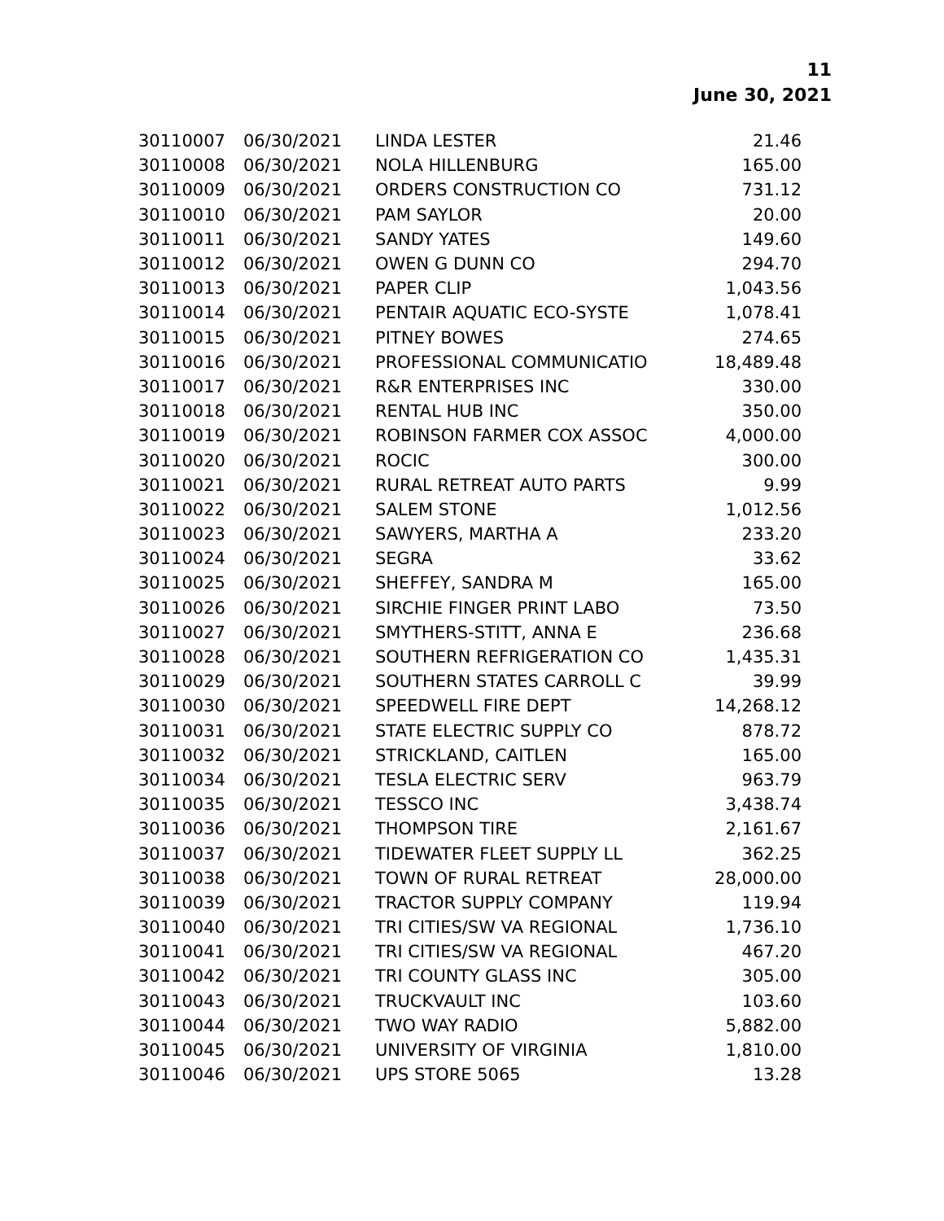11
June 30, 2021
| 30110007 | 06/30/2021 | LINDA LESTER | 21.46 |
| 30110008 | 06/30/2021 | NOLA HILLENBURG | 165.00 |
| 30110009 | 06/30/2021 | ORDERS CONSTRUCTION CO | 731.12 |
| 30110010 | 06/30/2021 | PAM SAYLOR | 20.00 |
| 30110011 | 06/30/2021 | SANDY YATES | 149.60 |
| 30110012 | 06/30/2021 | OWEN G DUNN CO | 294.70 |
| 30110013 | 06/30/2021 | PAPER CLIP | 1,043.56 |
| 30110014 | 06/30/2021 | PENTAIR AQUATIC ECO-SYSTE | 1,078.41 |
| 30110015 | 06/30/2021 | PITNEY BOWES | 274.65 |
| 30110016 | 06/30/2021 | PROFESSIONAL COMMUNICATIO | 18,489.48 |
| 30110017 | 06/30/2021 | R&R ENTERPRISES INC | 330.00 |
| 30110018 | 06/30/2021 | RENTAL HUB INC | 350.00 |
| 30110019 | 06/30/2021 | ROBINSON FARMER COX ASSOC | 4,000.00 |
| 30110020 | 06/30/2021 | ROCIC | 300.00 |
| 30110021 | 06/30/2021 | RURAL RETREAT AUTO PARTS | 9.99 |
| 30110022 | 06/30/2021 | SALEM STONE | 1,012.56 |
| 30110023 | 06/30/2021 | SAWYERS, MARTHA A | 233.20 |
| 30110024 | 06/30/2021 | SEGRA | 33.62 |
| 30110025 | 06/30/2021 | SHEFFEY, SANDRA M | 165.00 |
| 30110026 | 06/30/2021 | SIRCHIE FINGER PRINT LABO | 73.50 |
| 30110027 | 06/30/2021 | SMYTHERS-STITT, ANNA E | 236.68 |
| 30110028 | 06/30/2021 | SOUTHERN REFRIGERATION CO | 1,435.31 |
| 30110029 | 06/30/2021 | SOUTHERN STATES CARROLL C | 39.99 |
| 30110030 | 06/30/2021 | SPEEDWELL FIRE DEPT | 14,268.12 |
| 30110031 | 06/30/2021 | STATE ELECTRIC SUPPLY CO | 878.72 |
| 30110032 | 06/30/2021 | STRICKLAND, CAITLEN | 165.00 |
| 30110034 | 06/30/2021 | TESLA ELECTRIC SERV | 963.79 |
| 30110035 | 06/30/2021 | TESSCO INC | 3,438.74 |
| 30110036 | 06/30/2021 | THOMPSON TIRE | 2,161.67 |
| 30110037 | 06/30/2021 | TIDEWATER FLEET SUPPLY LL | 362.25 |
| 30110038 | 06/30/2021 | TOWN OF RURAL RETREAT | 28,000.00 |
| 30110039 | 06/30/2021 | TRACTOR SUPPLY COMPANY | 119.94 |
| 30110040 | 06/30/2021 | TRI CITIES/SW VA REGIONAL | 1,736.10 |
| 30110041 | 06/30/2021 | TRI CITIES/SW VA REGIONAL | 467.20 |
| 30110042 | 06/30/2021 | TRI COUNTY GLASS INC | 305.00 |
| 30110043 | 06/30/2021 | TRUCKVAULT INC | 103.60 |
| 30110044 | 06/30/2021 | TWO WAY RADIO | 5,882.00 |
| 30110045 | 06/30/2021 | UNIVERSITY OF VIRGINIA | 1,810.00 |
| 30110046 | 06/30/2021 | UPS STORE 5065 | 13.28 |